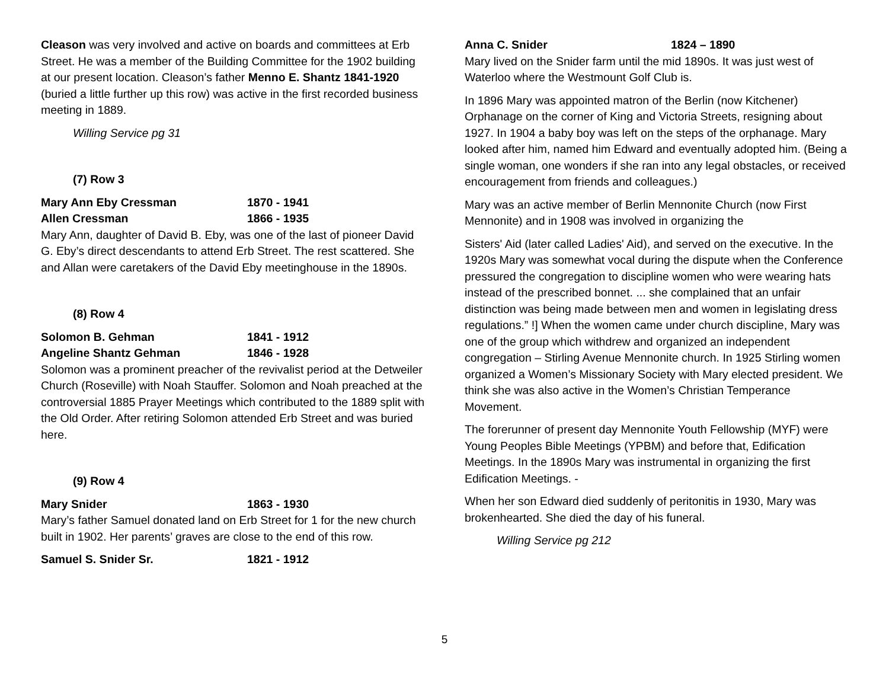Cleason was very involved and active on boards and committees at Erb Street. He was a member of the Building Committee for the 1902 building at our present location. Cleason’s father Menno E. Shantz 1841-1920 (buried a little further up this row) was active in the first recorded business meeting in 1889.
Willing Service pg 31
(7) Row 3
Mary Ann Eby Cressman 1870 - 1941
Allen Cressman 1866 - 1935
Mary Ann, daughter of David B. Eby, was one of the last of pioneer David G. Eby’s direct descendants to attend Erb Street. The rest scattered. She and Allan were caretakers of the David Eby meetinghouse in the 1890s.
(8) Row 4
Solomon B. Gehman 1841 - 1912
Angeline Shantz Gehman 1846 - 1928
Solomon was a prominent preacher of the revivalist period at the Detweiler Church (Roseville) with Noah Stauffer. Solomon and Noah preached at the controversial 1885 Prayer Meetings which contributed to the 1889 split with the Old Order. After retiring Solomon attended Erb Street and was buried here.
(9) Row 4
Mary Snider 1863 - 1930
Mary’s father Samuel donated land on Erb Street for 1 for the new church built in 1902. Her parents’ graves are close to the end of this row.
Samuel S. Snider Sr. 1821 - 1912
Anna C. Snider 1824 – 1890
Mary lived on the Snider farm until the mid 1890s. It was just west of Waterloo where the Westmount Golf Club is.
In 1896 Mary was appointed matron of the Berlin (now Kitchener) Orphanage on the corner of King and Victoria Streets, resigning about 1927. In 1904 a baby boy was left on the steps of the orphanage. Mary looked after him, named him Edward and eventually adopted him. (Being a single woman, one wonders if she ran into any legal obstacles, or received encouragement from friends and colleagues.)
Mary was an active member of Berlin Mennonite Church (now First Mennonite) and in 1908 was involved in organizing the
Sisters' Aid (later called Ladies' Aid), and served on the executive. In the 1920s Mary was somewhat vocal during the dispute when the Conference pressured the congregation to discipline women who were wearing hats instead of the prescribed bonnet. ... she complained that an unfair distinction was being made between men and women in legislating dress regulations.” !] When the women came under church discipline, Mary was one of the group which withdrew and organized an independent congregation – Stirling Avenue Mennonite church. In 1925 Stirling women organized a Women’s Missionary Society with Mary elected president. We think she was also active in the Women’s Christian Temperance Movement.
The forerunner of present day Mennonite Youth Fellowship (MYF) were Young Peoples Bible Meetings (YPBM) and before that, Edification Meetings. In the 1890s Mary was instrumental in organizing the first Edification Meetings. -
When her son Edward died suddenly of peritonitis in 1930, Mary was brokenhearted. She died the day of his funeral.
Willing Service pg 212
5